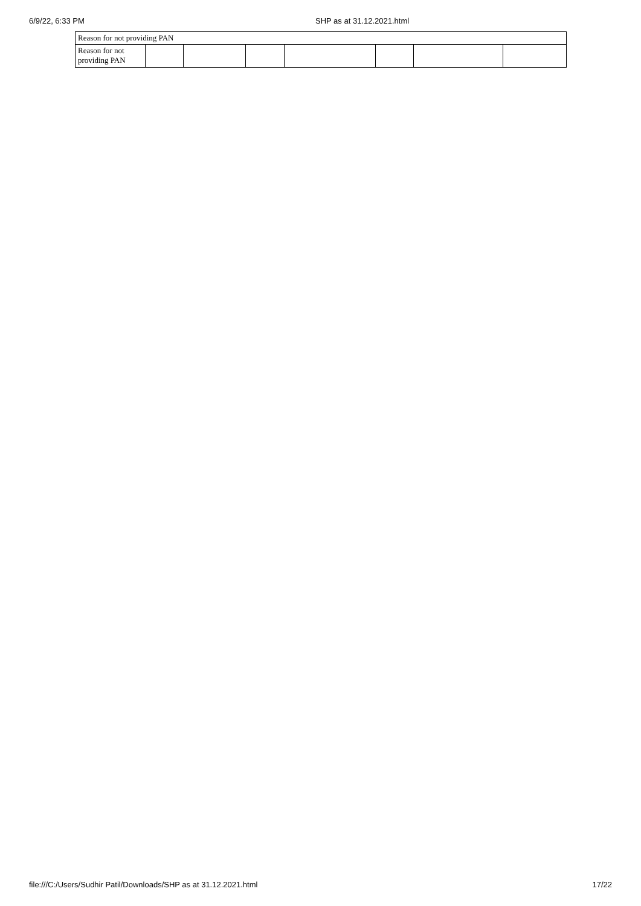6/9/22, 6:33 PM SHP as at 31.12.2021.html
| Reason for not providing PAN | | | | | | | |
| Reason for not providing PAN | | | | | | | |
file:///C:/Users/Sudhir Patil/Downloads/SHP as at 31.12.2021.html
17/22